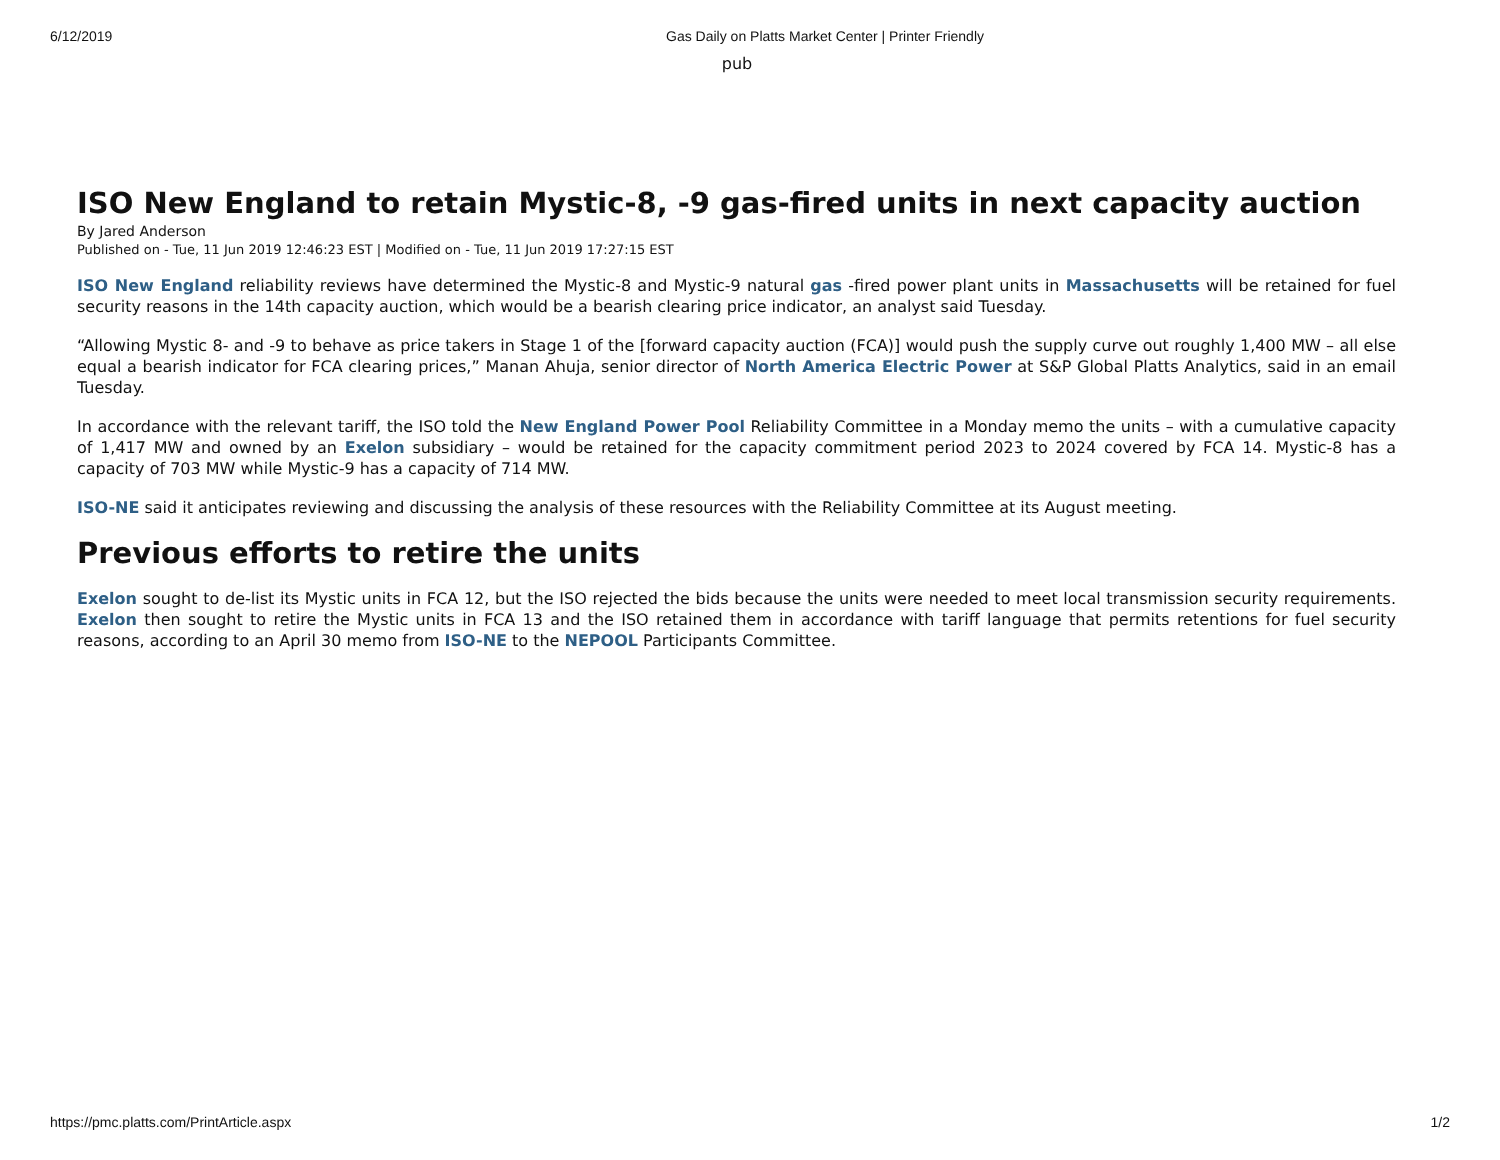6/12/2019 Gas Daily on Platts Market Center | Printer Friendly
pub
ISO New England to retain Mystic-8, -9 gas-fired units in next capacity auction
By Jared Anderson
Published on - Tue, 11 Jun 2019 12:46:23 EST | Modified on - Tue, 11 Jun 2019 17:27:15 EST
ISO New England reliability reviews have determined the Mystic-8 and Mystic-9 natural gas -fired power plant units in Massachusetts will be retained for fuel security reasons in the 14th capacity auction, which would be a bearish clearing price indicator, an analyst said Tuesday.
“Allowing Mystic 8- and -9 to behave as price takers in Stage 1 of the [forward capacity auction (FCA)] would push the supply curve out roughly 1,400 MW – all else equal a bearish indicator for FCA clearing prices,” Manan Ahuja, senior director of North America Electric Power at S&P Global Platts Analytics, said in an email Tuesday.
In accordance with the relevant tariff, the ISO told the New England Power Pool Reliability Committee in a Monday memo the units – with a cumulative capacity of 1,417 MW and owned by an Exelon subsidiary – would be retained for the capacity commitment period 2023 to 2024 covered by FCA 14. Mystic-8 has a capacity of 703 MW while Mystic-9 has a capacity of 714 MW.
ISO-NE said it anticipates reviewing and discussing the analysis of these resources with the Reliability Committee at its August meeting.
Previous efforts to retire the units
Exelon sought to de-list its Mystic units in FCA 12, but the ISO rejected the bids because the units were needed to meet local transmission security requirements. Exelon then sought to retire the Mystic units in FCA 13 and the ISO retained them in accordance with tariff language that permits retentions for fuel security reasons, according to an April 30 memo from ISO-NE to the NEPOOL Participants Committee.
https://pmc.platts.com/PrintArticle.aspx 1/2